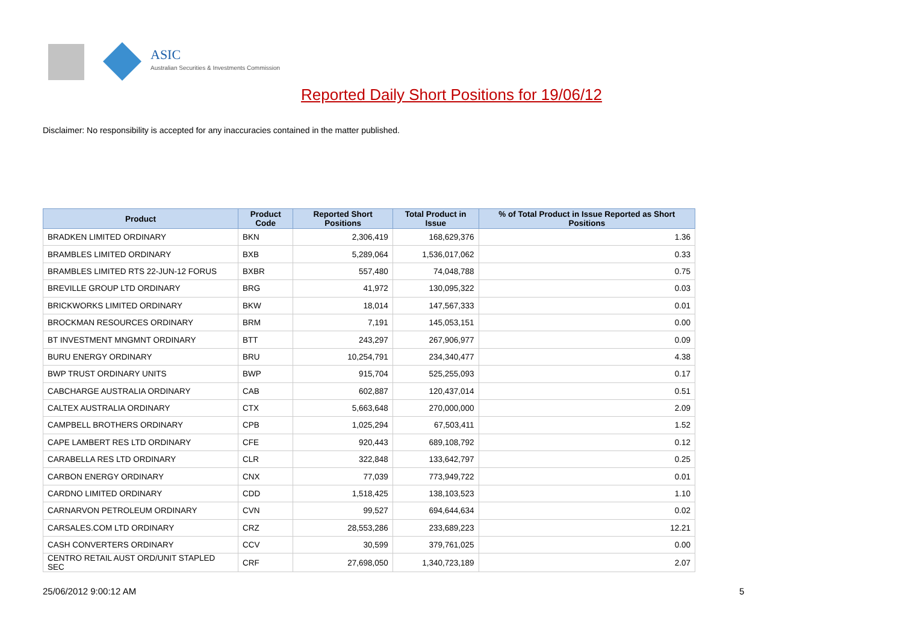ASIC
Australian Securities & Investments Commission
Reported Daily Short Positions for 19/06/12
Disclaimer: No responsibility is accepted for any inaccuracies contained in the matter published.
| Product | Product Code | Reported Short Positions | Total Product in Issue | % of Total Product in Issue Reported as Short Positions |
| --- | --- | --- | --- | --- |
| BRADKEN LIMITED ORDINARY | BKN | 2,306,419 | 168,629,376 | 1.36 |
| BRAMBLES LIMITED ORDINARY | BXB | 5,289,064 | 1,536,017,062 | 0.33 |
| BRAMBLES LIMITED RTS 22-JUN-12 FORUS | BXBR | 557,480 | 74,048,788 | 0.75 |
| BREVILLE GROUP LTD ORDINARY | BRG | 41,972 | 130,095,322 | 0.03 |
| BRICKWORKS LIMITED ORDINARY | BKW | 18,014 | 147,567,333 | 0.01 |
| BROCKMAN RESOURCES ORDINARY | BRM | 7,191 | 145,053,151 | 0.00 |
| BT INVESTMENT MNGMNT ORDINARY | BTT | 243,297 | 267,906,977 | 0.09 |
| BURU ENERGY ORDINARY | BRU | 10,254,791 | 234,340,477 | 4.38 |
| BWP TRUST ORDINARY UNITS | BWP | 915,704 | 525,255,093 | 0.17 |
| CABCHARGE AUSTRALIA ORDINARY | CAB | 602,887 | 120,437,014 | 0.51 |
| CALTEX AUSTRALIA ORDINARY | CTX | 5,663,648 | 270,000,000 | 2.09 |
| CAMPBELL BROTHERS ORDINARY | CPB | 1,025,294 | 67,503,411 | 1.52 |
| CAPE LAMBERT RES LTD ORDINARY | CFE | 920,443 | 689,108,792 | 0.12 |
| CARABELLA RES LTD ORDINARY | CLR | 322,848 | 133,642,797 | 0.25 |
| CARBON ENERGY ORDINARY | CNX | 77,039 | 773,949,722 | 0.01 |
| CARDNO LIMITED ORDINARY | CDD | 1,518,425 | 138,103,523 | 1.10 |
| CARNARVON PETROLEUM ORDINARY | CVN | 99,527 | 694,644,634 | 0.02 |
| CARSALES.COM LTD ORDINARY | CRZ | 28,553,286 | 233,689,223 | 12.21 |
| CASH CONVERTERS ORDINARY | CCV | 30,599 | 379,761,025 | 0.00 |
| CENTRO RETAIL AUST ORD/UNIT STAPLED SEC | CRF | 27,698,050 | 1,340,723,189 | 2.07 |
25/06/2012 9:00:12 AM 5